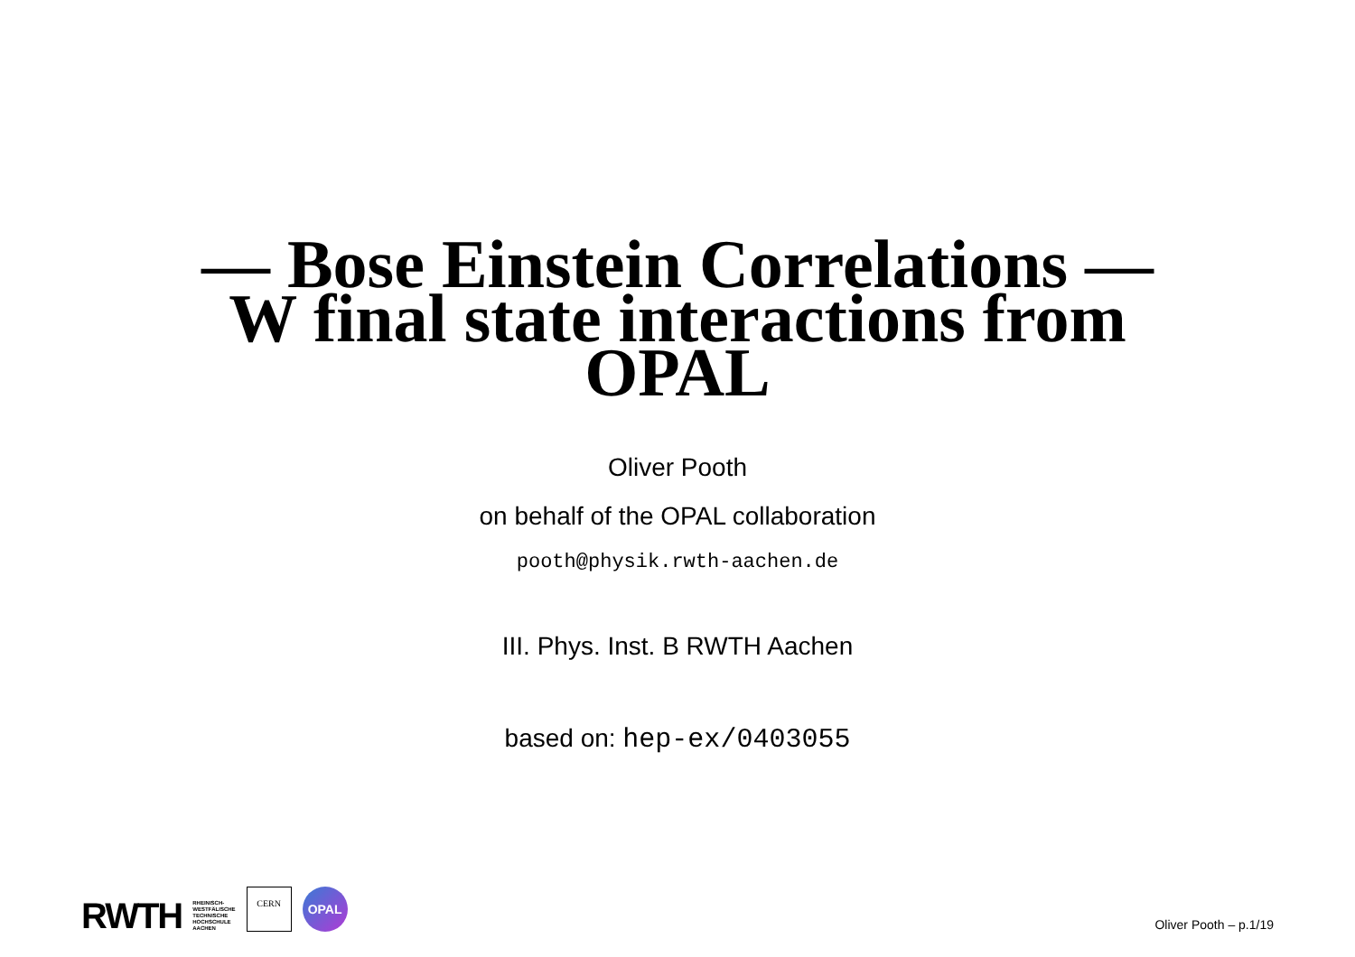— Bose Einstein Correlations —
W final state interactions from
OPAL
Oliver Pooth
on behalf of the OPAL collaboration
pooth@physik.rwth-aachen.de
III. Phys. Inst. B RWTH Aachen
based on: hep-ex/0403055
RWTH RHEINISCH-
WESTFÄLISCHE
TECHNISCHE
HOCHSCHULE
AACHEN
CERN
OPAL
Oliver Pooth – p.1/19